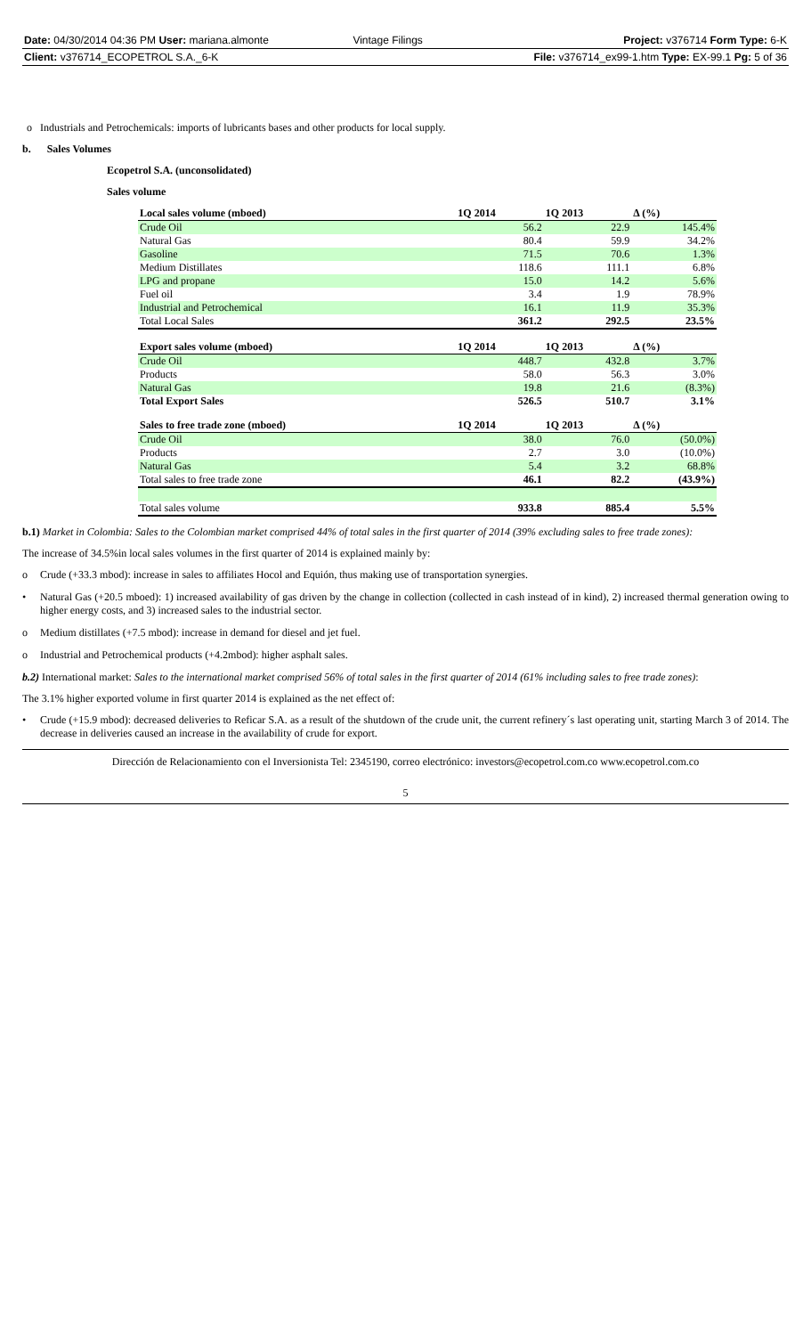| Date: 04/30/2014 04:36 PM User: mariana.almonte | Vintage Filings | Project: v376714 Form Type: 6-K |
| Client: v376714_ECOPETROL S.A._6-K | | File: v376714_ex99-1.htm Type: EX-99.1 Pg: 5 of 36 |
o Industrials and Petrochemicals: imports of lubricants bases and other products for local supply.
b. Sales Volumes
Ecopetrol S.A. (unconsolidated)
Sales volume
| Local sales volume (mboed) | 1Q 2014 | 1Q 2013 | Δ (%) |
| --- | --- | --- | --- |
| Crude Oil | 56.2 | 22.9 | 145.4% |
| Natural Gas | 80.4 | 59.9 | 34.2% |
| Gasoline | 71.5 | 70.6 | 1.3% |
| Medium Distillates | 118.6 | 111.1 | 6.8% |
| LPG and propane | 15.0 | 14.2 | 5.6% |
| Fuel oil | 3.4 | 1.9 | 78.9% |
| Industrial and Petrochemical | 16.1 | 11.9 | 35.3% |
| Total Local Sales | 361.2 | 292.5 | 23.5% |
| Export sales volume (mboed) | 1Q 2014 | 1Q 2013 | Δ (%) |
| Crude Oil | 448.7 | 432.8 | 3.7% |
| Products | 58.0 | 56.3 | 3.0% |
| Natural Gas | 19.8 | 21.6 | (8.3%) |
| Total Export Sales | 526.5 | 510.7 | 3.1% |
| Sales to free trade zone (mboed) | 1Q 2014 | 1Q 2013 | Δ (%) |
| Crude Oil | 38.0 | 76.0 | (50.0%) |
| Products | 2.7 | 3.0 | (10.0%) |
| Natural Gas | 5.4 | 3.2 | 68.8% |
| Total sales to free trade zone | 46.1 | 82.2 | (43.9%) |
| Total sales volume | 933.8 | 885.4 | 5.5% |
b.1) Market in Colombia: Sales to the Colombian market comprised 44% of total sales in the first quarter of 2014 (39% excluding sales to free trade zones):
The increase of 34.5%in local sales volumes in the first quarter of 2014 is explained mainly by:
o Crude (+33.3 mbod): increase in sales to affiliates Hocol and Equión, thus making use of transportation synergies.
• Natural Gas (+20.5 mboed): 1) increased availability of gas driven by the change in collection (collected in cash instead of in kind), 2) increased thermal generation owing to higher energy costs, and 3) increased sales to the industrial sector.
o Medium distillates (+7.5 mbod): increase in demand for diesel and jet fuel.
o Industrial and Petrochemical products (+4.2mbod): higher asphalt sales.
b.2) International market: Sales to the international market comprised 56% of total sales in the first quarter of 2014 (61% including sales to free trade zones):
The 3.1% higher exported volume in first quarter 2014 is explained as the net effect of:
• Crude (+15.9 mbod): decreased deliveries to Reficar S.A. as a result of the shutdown of the crude unit, the current refinery´s last operating unit, starting March 3 of 2014. The decrease in deliveries caused an increase in the availability of crude for export.
Dirección de Relacionamiento con el Inversionista Tel: 2345190, correo electrónico: investors@ecopetrol.com.co www.ecopetrol.com.co
5